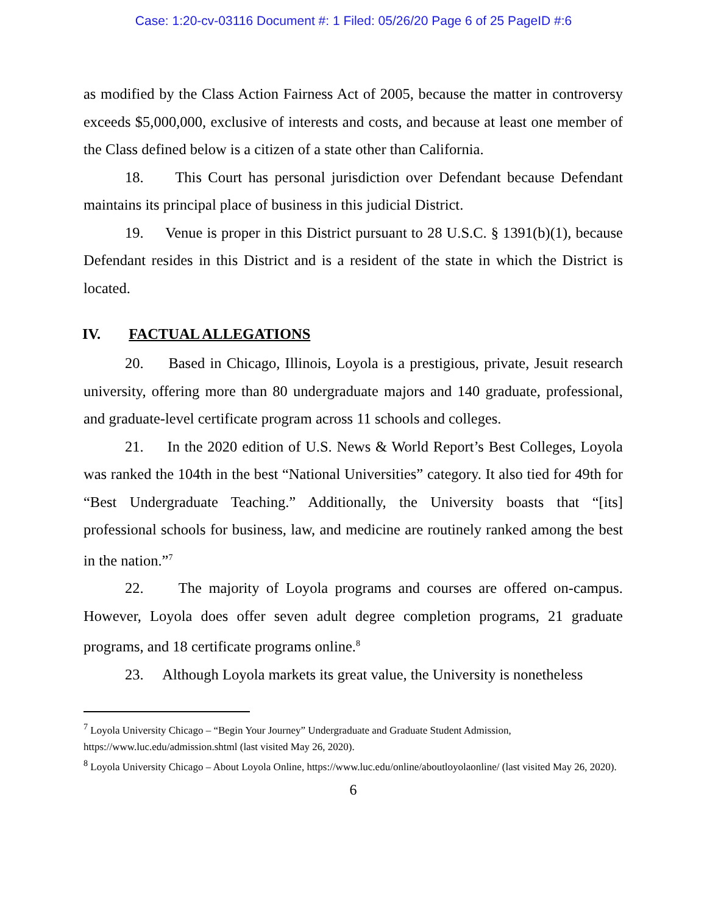Case: 1:20-cv-03116 Document #: 1 Filed: 05/26/20 Page 6 of 25 PageID #:6
as modified by the Class Action Fairness Act of 2005, because the matter in controversy exceeds $5,000,000, exclusive of interests and costs, and because at least one member of the Class defined below is a citizen of a state other than California.
18. This Court has personal jurisdiction over Defendant because Defendant maintains its principal place of business in this judicial District.
19. Venue is proper in this District pursuant to 28 U.S.C. § 1391(b)(1), because Defendant resides in this District and is a resident of the state in which the District is located.
IV. FACTUAL ALLEGATIONS
20. Based in Chicago, Illinois, Loyola is a prestigious, private, Jesuit research university, offering more than 80 undergraduate majors and 140 graduate, professional, and graduate-level certificate program across 11 schools and colleges.
21. In the 2020 edition of U.S. News & World Report’s Best Colleges, Loyola was ranked the 104th in the best “National Universities” category. It also tied for 49th for “Best Undergraduate Teaching.” Additionally, the University boasts that “[its] professional schools for business, law, and medicine are routinely ranked among the best in the nation.”<sup>7</sup>
22. The majority of Loyola programs and courses are offered on-campus. However, Loyola does offer seven adult degree completion programs, 21 graduate programs, and 18 certificate programs online.<sup>8</sup>
23. Although Loyola markets its great value, the University is nonetheless
<sup>7</sup> Loyola University Chicago – “Begin Your Journey” Undergraduate and Graduate Student Admission, https://www.luc.edu/admission.shtml (last visited May 26, 2020).
<sup>8</sup> Loyola University Chicago – About Loyola Online, https://www.luc.edu/online/aboutloyolaonline/ (last visited May 26, 2020).
6